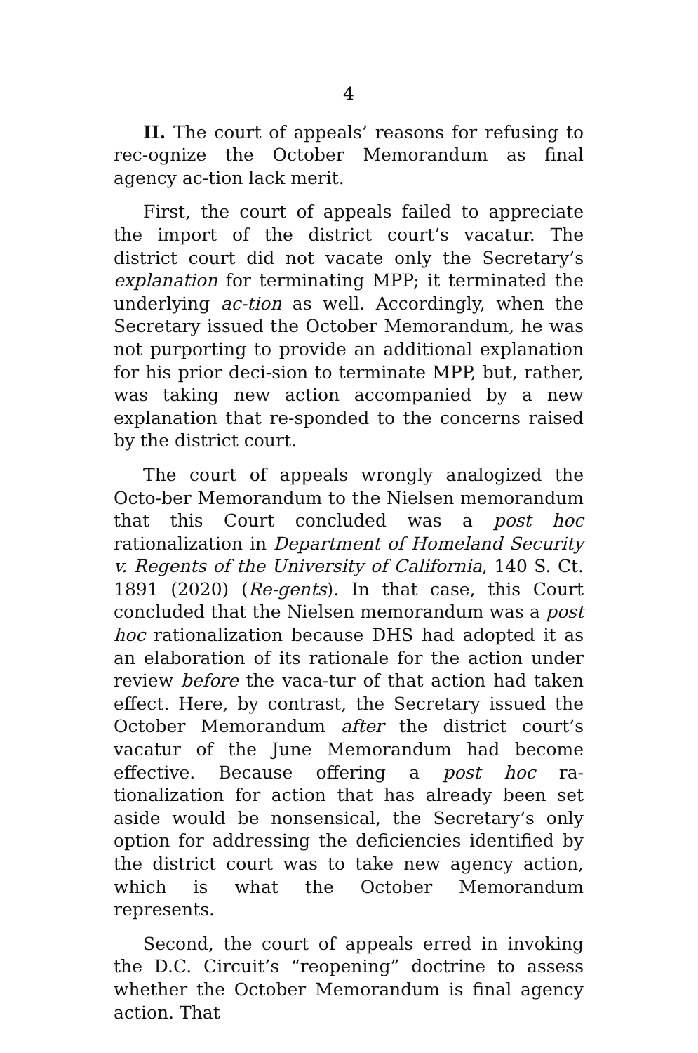4
II. The court of appeals’ reasons for refusing to rec-ognize the October Memorandum as final agency ac-tion lack merit.
First, the court of appeals failed to appreciate the import of the district court’s vacatur. The district court did not vacate only the Secretary’s explanation for terminating MPP; it terminated the underlying ac-tion as well. Accordingly, when the Secretary issued the October Memorandum, he was not purporting to provide an additional explanation for his prior deci-sion to terminate MPP, but, rather, was taking new action accompanied by a new explanation that re-sponded to the concerns raised by the district court.
The court of appeals wrongly analogized the Octo-ber Memorandum to the Nielsen memorandum that this Court concluded was a post hoc rationalization in Department of Homeland Security v. Regents of the University of California, 140 S. Ct. 1891 (2020) (Re-gents). In that case, this Court concluded that the Nielsen memorandum was a post hoc rationalization because DHS had adopted it as an elaboration of its rationale for the action under review before the vaca-tur of that action had taken effect. Here, by contrast, the Secretary issued the October Memorandum after the district court’s vacatur of the June Memorandum had become effective. Because offering a post hoc ra-tionalization for action that has already been set aside would be nonsensical, the Secretary’s only option for addressing the deficiencies identified by the district court was to take new agency action, which is what the October Memorandum represents.
Second, the court of appeals erred in invoking the D.C. Circuit’s “reopening” doctrine to assess whether the October Memorandum is final agency action. That